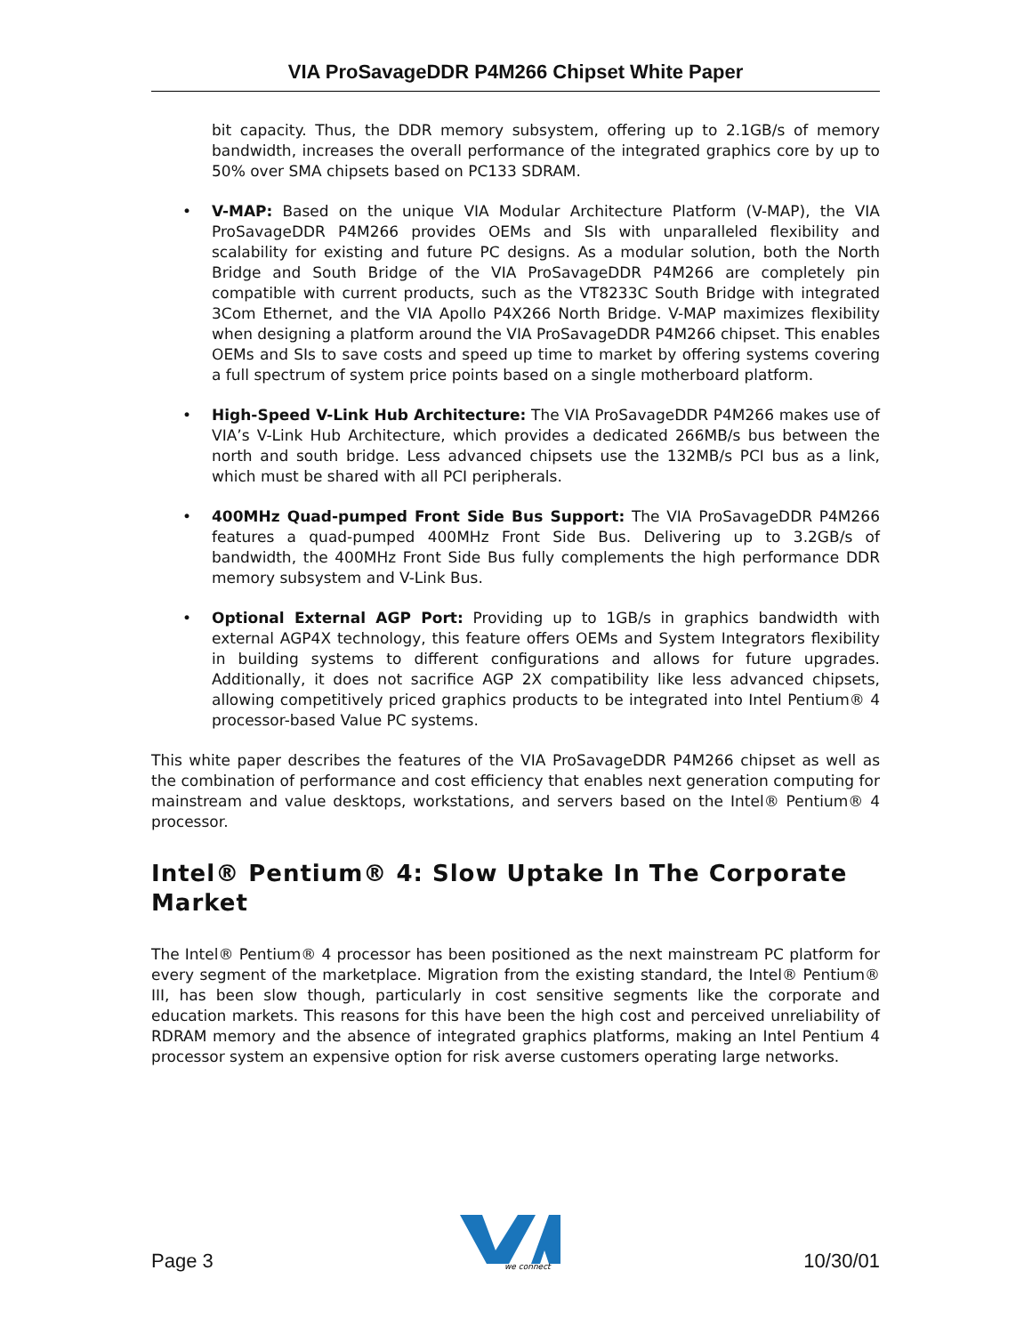VIA ProSavageDDR P4M266 Chipset White Paper
bit capacity. Thus, the DDR memory subsystem, offering up to 2.1GB/s of memory bandwidth, increases the overall performance of the integrated graphics core by up to 50% over SMA chipsets based on PC133 SDRAM.
• V-MAP: Based on the unique VIA Modular Architecture Platform (V-MAP), the VIA ProSavageDDR P4M266 provides OEMs and SIs with unparalleled flexibility and scalability for existing and future PC designs. As a modular solution, both the North Bridge and South Bridge of the VIA ProSavageDDR P4M266 are completely pin compatible with current products, such as the VT8233C South Bridge with integrated 3Com Ethernet, and the VIA Apollo P4X266 North Bridge. V-MAP maximizes flexibility when designing a platform around the VIA ProSavageDDR P4M266 chipset. This enables OEMs and SIs to save costs and speed up time to market by offering systems covering a full spectrum of system price points based on a single motherboard platform.
• High-Speed V-Link Hub Architecture: The VIA ProSavageDDR P4M266 makes use of VIA’s V-Link Hub Architecture, which provides a dedicated 266MB/s bus between the north and south bridge. Less advanced chipsets use the 132MB/s PCI bus as a link, which must be shared with all PCI peripherals.
• 400MHz Quad-pumped Front Side Bus Support: The VIA ProSavageDDR P4M266 features a quad-pumped 400MHz Front Side Bus. Delivering up to 3.2GB/s of bandwidth, the 400MHz Front Side Bus fully complements the high performance DDR memory subsystem and V-Link Bus.
• Optional External AGP Port: Providing up to 1GB/s in graphics bandwidth with external AGP4X technology, this feature offers OEMs and System Integrators flexibility in building systems to different configurations and allows for future upgrades. Additionally, it does not sacrifice AGP 2X compatibility like less advanced chipsets, allowing competitively priced graphics products to be integrated into Intel Pentium® 4 processor-based Value PC systems.
This white paper describes the features of the VIA ProSavageDDR P4M266 chipset as well as the combination of performance and cost efficiency that enables next generation computing for mainstream and value desktops, workstations, and servers based on the Intel® Pentium® 4 processor.
Intel® Pentium® 4: Slow Uptake In The Corporate Market
The Intel® Pentium® 4 processor has been positioned as the next mainstream PC platform for every segment of the marketplace. Migration from the existing standard, the Intel® Pentium® III, has been slow though, particularly in cost sensitive segments like the corporate and education markets. This reasons for this have been the high cost and perceived unreliability of RDRAM memory and the absence of integrated graphics platforms, making an Intel Pentium 4 processor system an expensive option for risk averse customers operating large networks.
Page 3
we connect
10/30/01